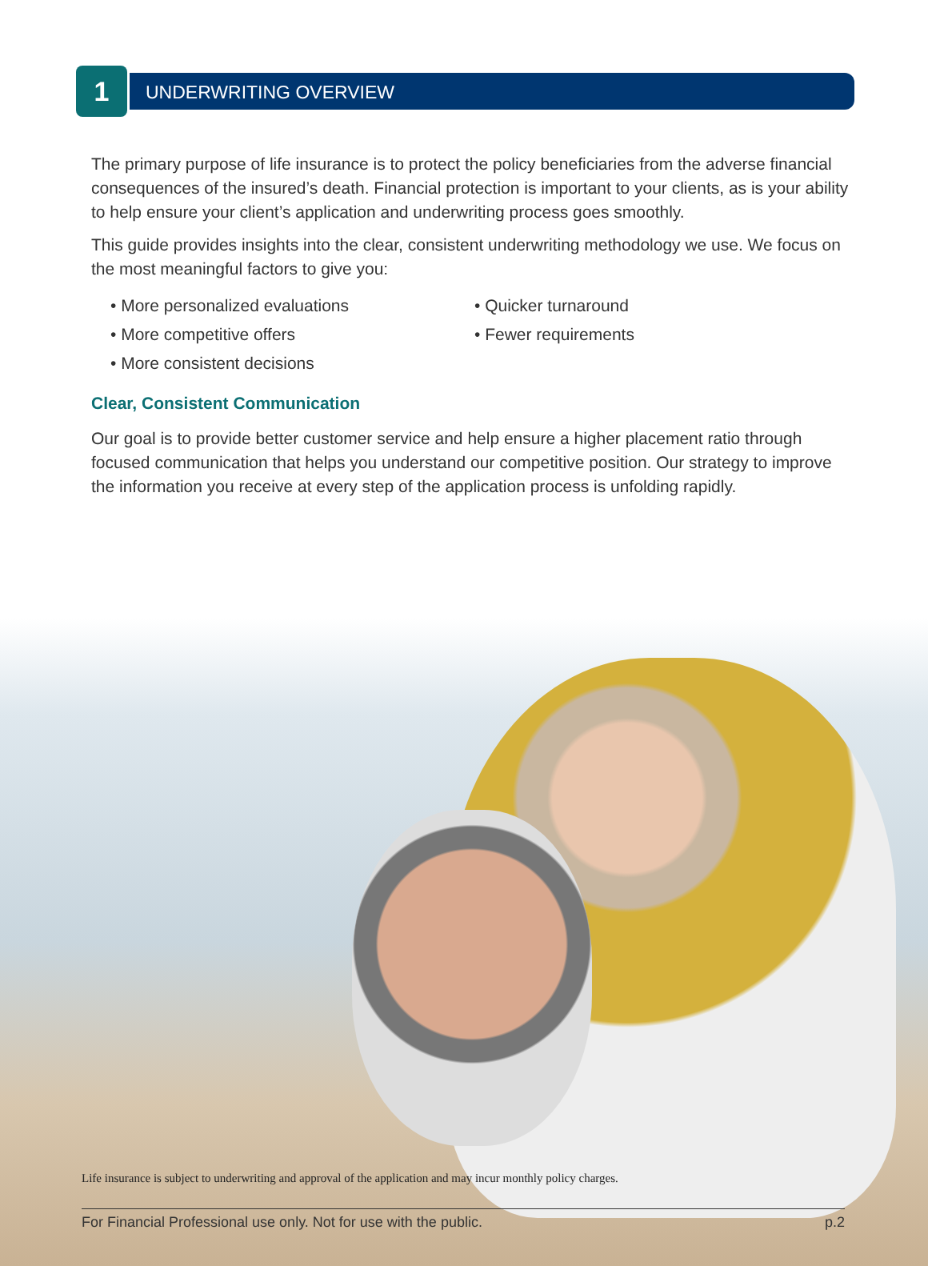1 UNDERWRITING OVERVIEW
The primary purpose of life insurance is to protect the policy beneficiaries from the adverse financial consequences of the insured’s death. Financial protection is important to your clients, as is your ability to help ensure your client’s application and underwriting process goes smoothly.
This guide provides insights into the clear, consistent underwriting methodology we use. We focus on the most meaningful factors to give you:
• More personalized evaluations
• Quicker turnaround
• More competitive offers
• Fewer requirements
• More consistent decisions
Clear, Consistent Communication
Our goal is to provide better customer service and help ensure a higher placement ratio through focused communication that helps you understand our competitive position. Our strategy to improve the information you receive at every step of the application process is unfolding rapidly.
Life insurance is subject to underwriting and approval of the application and may incur monthly policy charges.
For Financial Professional use only. Not for use with the public. p.2